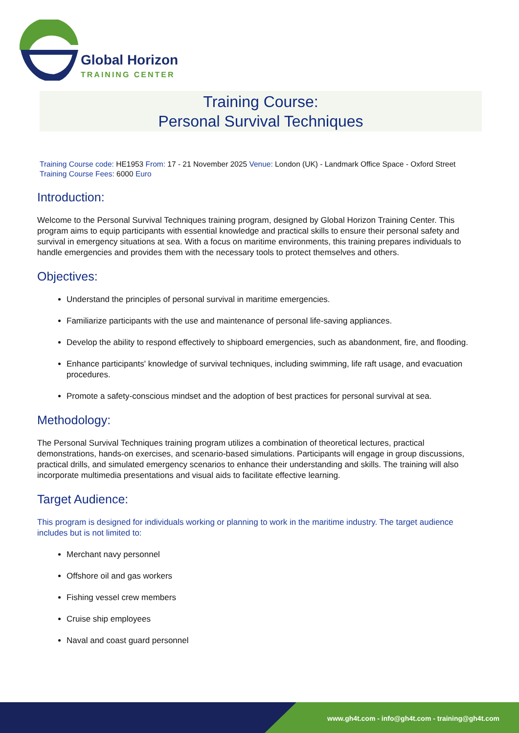Global Horizon
TRAINING CENTER
Training Course:
Personal Survival Techniques
Training Course code: HE1953 From: 17 - 21 November 2025 Venue: London (UK) - Landmark Office Space - Oxford Street Training Course Fees: 6000 Euro
Introduction:
Welcome to the Personal Survival Techniques training program, designed by Global Horizon Training Center. This program aims to equip participants with essential knowledge and practical skills to ensure their personal safety and survival in emergency situations at sea. With a focus on maritime environments, this training prepares individuals to handle emergencies and provides them with the necessary tools to protect themselves and others.
Objectives:
Understand the principles of personal survival in maritime emergencies.
Familiarize participants with the use and maintenance of personal life-saving appliances.
Develop the ability to respond effectively to shipboard emergencies, such as abandonment, fire, and flooding.
Enhance participants' knowledge of survival techniques, including swimming, life raft usage, and evacuation procedures.
Promote a safety-conscious mindset and the adoption of best practices for personal survival at sea.
Methodology:
The Personal Survival Techniques training program utilizes a combination of theoretical lectures, practical demonstrations, hands-on exercises, and scenario-based simulations. Participants will engage in group discussions, practical drills, and simulated emergency scenarios to enhance their understanding and skills. The training will also incorporate multimedia presentations and visual aids to facilitate effective learning.
Target Audience:
This program is designed for individuals working or planning to work in the maritime industry. The target audience includes but is not limited to:
Merchant navy personnel
Offshore oil and gas workers
Fishing vessel crew members
Cruise ship employees
Naval and coast guard personnel
www.gh4t.com - info@gh4t.com - training@gh4t.com